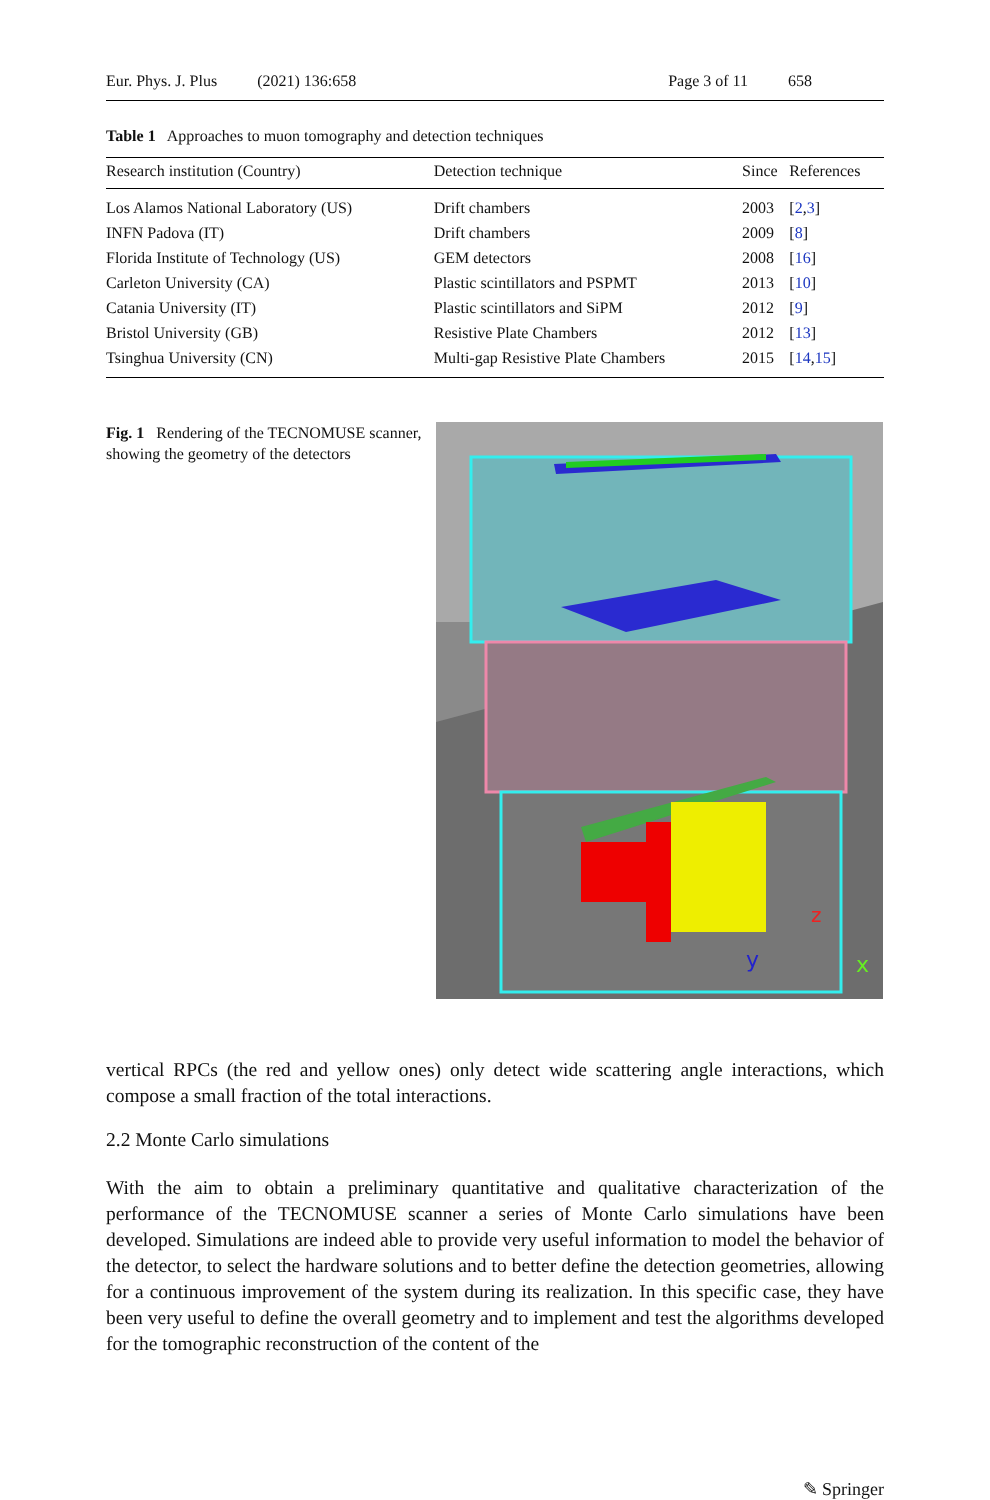Eur. Phys. J. Plus (2021) 136:658
Page 3 of 11 658
Table 1 Approaches to muon tomography and detection techniques
| Research institution (Country) | Detection technique | Since | References |
| --- | --- | --- | --- |
| Los Alamos National Laboratory (US) | Drift chambers | 2003 | [ 2 , 3 ] |
| INFN Padova (IT) | Drift chambers | 2009 | [ 8 ] |
| Florida Institute of Technology (US) | GEM detectors | 2008 | [ 16 ] |
| Carleton University (CA) | Plastic scintillators and PSPMT | 2013 | [ 10 ] |
| Catania University (IT) | Plastic scintillators and SiPM | 2012 | [ 9 ] |
| Bristol University (GB) | Resistive Plate Chambers | 2012 | [ 13 ] |
| Tsinghua University (CN) | Multi-gap Resistive Plate Chambers | 2015 | [ 14 , 15 ] |
Fig. 1 Rendering of the TECNOMUSE scanner, showing the geometry of the detectors
y
z
x
vertical RPCs (the red and yellow ones) only detect wide scattering angle interactions, which compose a small fraction of the total interactions.
2.2 Monte Carlo simulations
With the aim to obtain a preliminary quantitative and qualitative characterization of the performance of the TECNOMUSE scanner a series of Monte Carlo simulations have been developed. Simulations are indeed able to provide very useful information to model the behavior of the detector, to select the hardware solutions and to better define the detection geometries, allowing for a continuous improvement of the system during its realization. In this specific case, they have been very useful to define the overall geometry and to implement and test the algorithms developed for the tomographic reconstruction of the content of the
✎ Springer